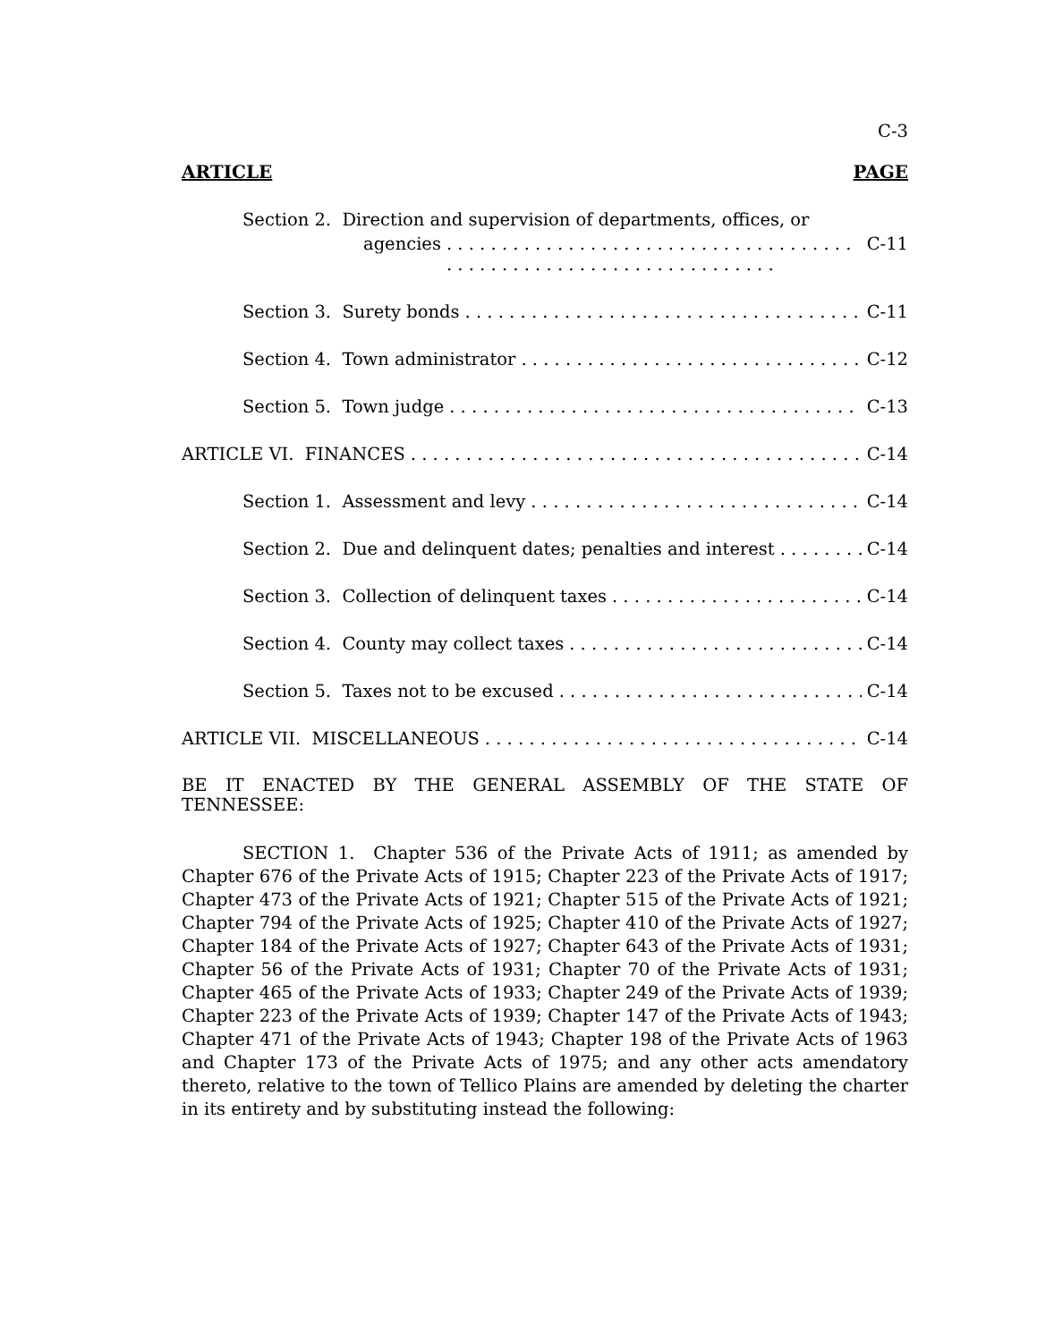C-3
ARTICLE PAGE
Section 2. Direction and supervision of departments, offices, or
agencies C-11
Section 3. Surety bonds C-11
Section 4. Town administrator C-12
Section 5. Town judge C-13
ARTICLE VI. FINANCES C-14
Section 1. Assessment and levy C-14
Section 2. Due and delinquent dates; penalties and interest C-14
Section 3. Collection of delinquent taxes C-14
Section 4. County may collect taxes C-14
Section 5. Taxes not to be excused C-14
ARTICLE VII. MISCELLANEOUS C-14
BE IT ENACTED BY THE GENERAL ASSEMBLY OF THE STATE OF TENNESSEE:
SECTION 1. Chapter 536 of the Private Acts of 1911; as amended by Chapter 676 of the Private Acts of 1915; Chapter 223 of the Private Acts of 1917; Chapter 473 of the Private Acts of 1921; Chapter 515 of the Private Acts of 1921; Chapter 794 of the Private Acts of 1925; Chapter 410 of the Private Acts of 1927; Chapter 184 of the Private Acts of 1927; Chapter 643 of the Private Acts of 1931; Chapter 56 of the Private Acts of 1931; Chapter 70 of the Private Acts of 1931; Chapter 465 of the Private Acts of 1933; Chapter 249 of the Private Acts of 1939; Chapter 223 of the Private Acts of 1939; Chapter 147 of the Private Acts of 1943; Chapter 471 of the Private Acts of 1943; Chapter 198 of the Private Acts of 1963 and Chapter 173 of the Private Acts of 1975; and any other acts amendatory thereto, relative to the town of Tellico Plains are amended by deleting the charter in its entirety and by substituting instead the following: